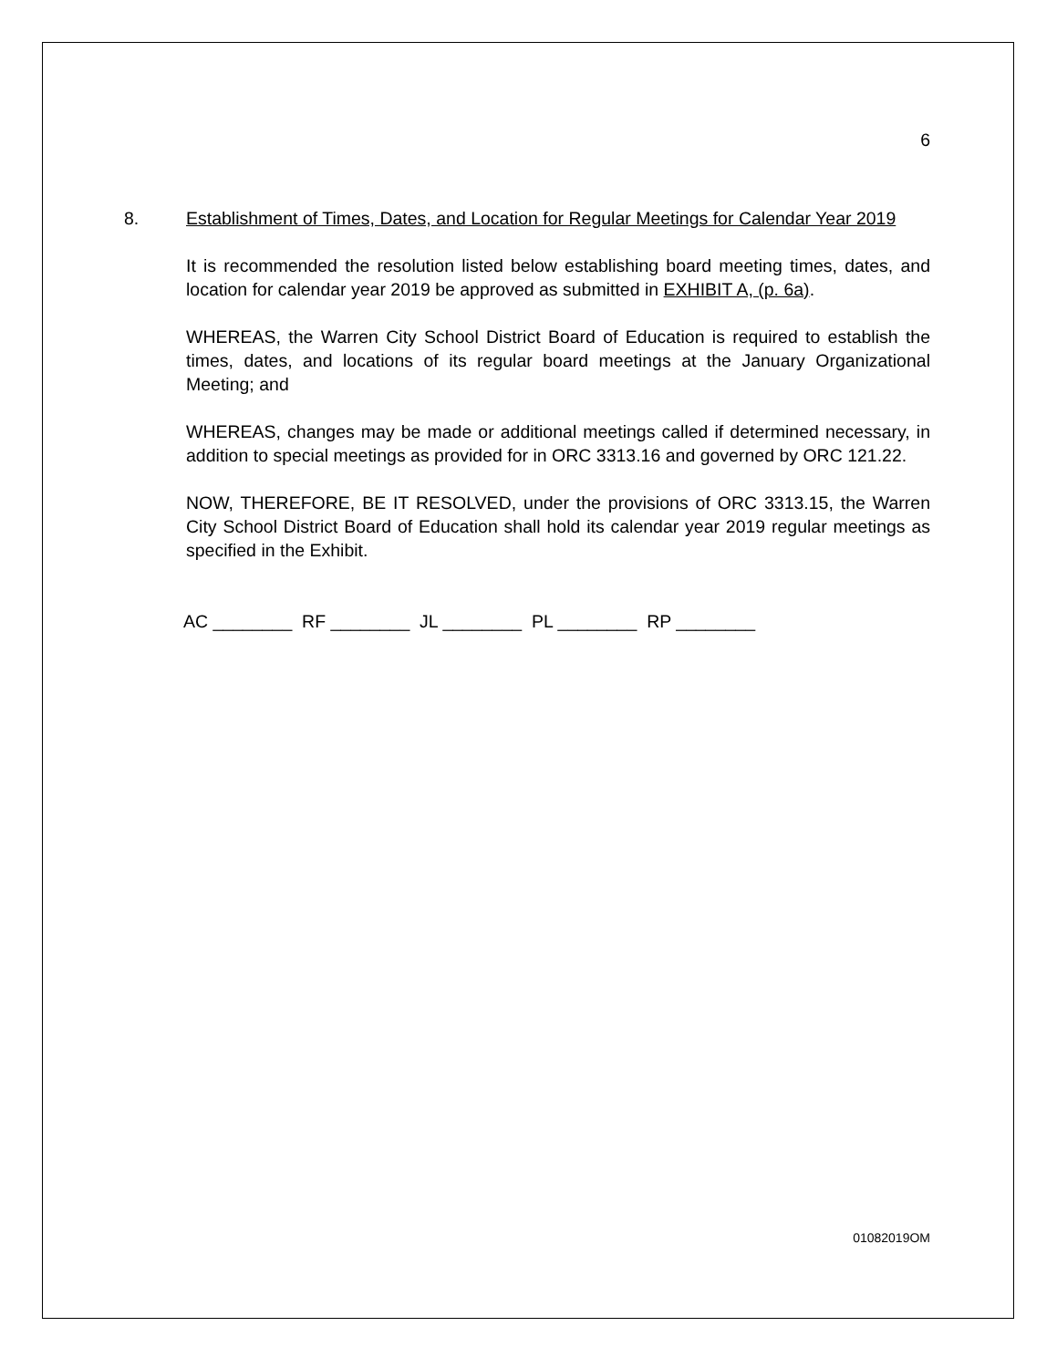6
8. Establishment of Times, Dates, and Location for Regular Meetings for Calendar Year 2019
It is recommended the resolution listed below establishing board meeting times, dates, and location for calendar year 2019 be approved as submitted in EXHIBIT A, (p. 6a).
WHEREAS, the Warren City School District Board of Education is required to establish the times, dates, and locations of its regular board meetings at the January Organizational Meeting; and
WHEREAS, changes may be made or additional meetings called if determined necessary, in addition to special meetings as provided for in ORC 3313.16 and governed by ORC 121.22.
NOW, THEREFORE, BE IT RESOLVED, under the provisions of ORC 3313.15, the Warren City School District Board of Education shall hold its calendar year 2019 regular meetings as specified in the Exhibit.
AC ________ RF ________ JL ________ PL ________ RP ________
01082019OM